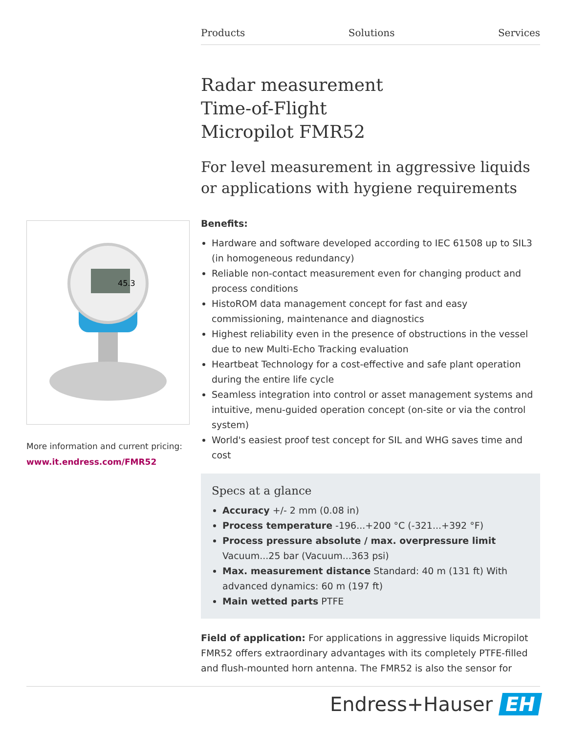Products Solutions Services
Radar measurement
Time-of-Flight
Micropilot FMR52
For level measurement in aggressive liquids or applications with hygiene requirements
Benefits:
Hardware and software developed according to IEC 61508 up to SIL3 (in homogeneous redundancy)
Reliable non-contact measurement even for changing product and process conditions
HistoROM data management concept for fast and easy commissioning, maintenance and diagnostics
Highest reliability even in the presence of obstructions in the vessel due to new Multi-Echo Tracking evaluation
Heartbeat Technology for a cost-effective and safe plant operation during the entire life cycle
Seamless integration into control or asset management systems and intuitive, menu-guided operation concept (on-site or via the control system)
World's easiest proof test concept for SIL and WHG saves time and cost
Specs at a glance
Accuracy +/- 2 mm (0.08 in)
Process temperature -196...+200 °C (-321...+392 °F)
Process pressure absolute / max. overpressure limit Vacuum...25 bar (Vacuum...363 psi)
Max. measurement distance Standard: 40 m (131 ft) With advanced dynamics: 60 m (197 ft)
Main wetted parts PTFE
Field of application: For applications in aggressive liquids Micropilot FMR52 offers extraordinary advantages with its completely PTFE-filled and flush-mounted horn antenna. The FMR52 is also the sensor for
45.3
More information and current pricing:
www.it.endress.com/FMR52
Endress+Hauser EH